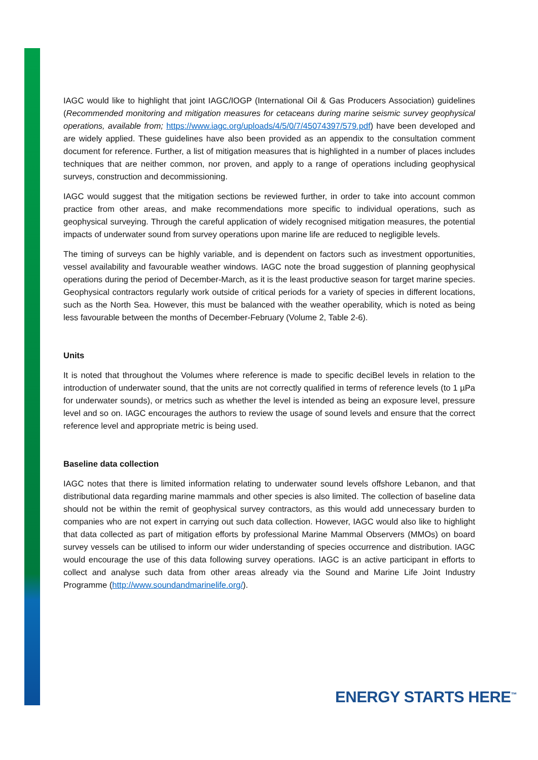IAGC would like to highlight that joint IAGC/IOGP (International Oil & Gas Producers Association) guidelines (Recommended monitoring and mitigation measures for cetaceans during marine seismic survey geophysical operations, available from; https://www.iagc.org/uploads/4/5/0/7/45074397/579.pdf) have been developed and are widely applied. These guidelines have also been provided as an appendix to the consultation comment document for reference. Further, a list of mitigation measures that is highlighted in a number of places includes techniques that are neither common, nor proven, and apply to a range of operations including geophysical surveys, construction and decommissioning.
IAGC would suggest that the mitigation sections be reviewed further, in order to take into account common practice from other areas, and make recommendations more specific to individual operations, such as geophysical surveying. Through the careful application of widely recognised mitigation measures, the potential impacts of underwater sound from survey operations upon marine life are reduced to negligible levels.
The timing of surveys can be highly variable, and is dependent on factors such as investment opportunities, vessel availability and favourable weather windows. IAGC note the broad suggestion of planning geophysical operations during the period of December-March, as it is the least productive season for target marine species. Geophysical contractors regularly work outside of critical periods for a variety of species in different locations, such as the North Sea. However, this must be balanced with the weather operability, which is noted as being less favourable between the months of December-February (Volume 2, Table 2-6).
Units
It is noted that throughout the Volumes where reference is made to specific deciBel levels in relation to the introduction of underwater sound, that the units are not correctly qualified in terms of reference levels (to 1 µPa for underwater sounds), or metrics such as whether the level is intended as being an exposure level, pressure level and so on. IAGC encourages the authors to review the usage of sound levels and ensure that the correct reference level and appropriate metric is being used.
Baseline data collection
IAGC notes that there is limited information relating to underwater sound levels offshore Lebanon, and that distributional data regarding marine mammals and other species is also limited. The collection of baseline data should not be within the remit of geophysical survey contractors, as this would add unnecessary burden to companies who are not expert in carrying out such data collection. However, IAGC would also like to highlight that data collected as part of mitigation efforts by professional Marine Mammal Observers (MMOs) on board survey vessels can be utilised to inform our wider understanding of species occurrence and distribution. IAGC would encourage the use of this data following survey operations. IAGC is an active participant in efforts to collect and analyse such data from other areas already via the Sound and Marine Life Joint Industry Programme (http://www.soundandmarinelife.org/).
ENERGY STARTS HERE<sup>™</sup>